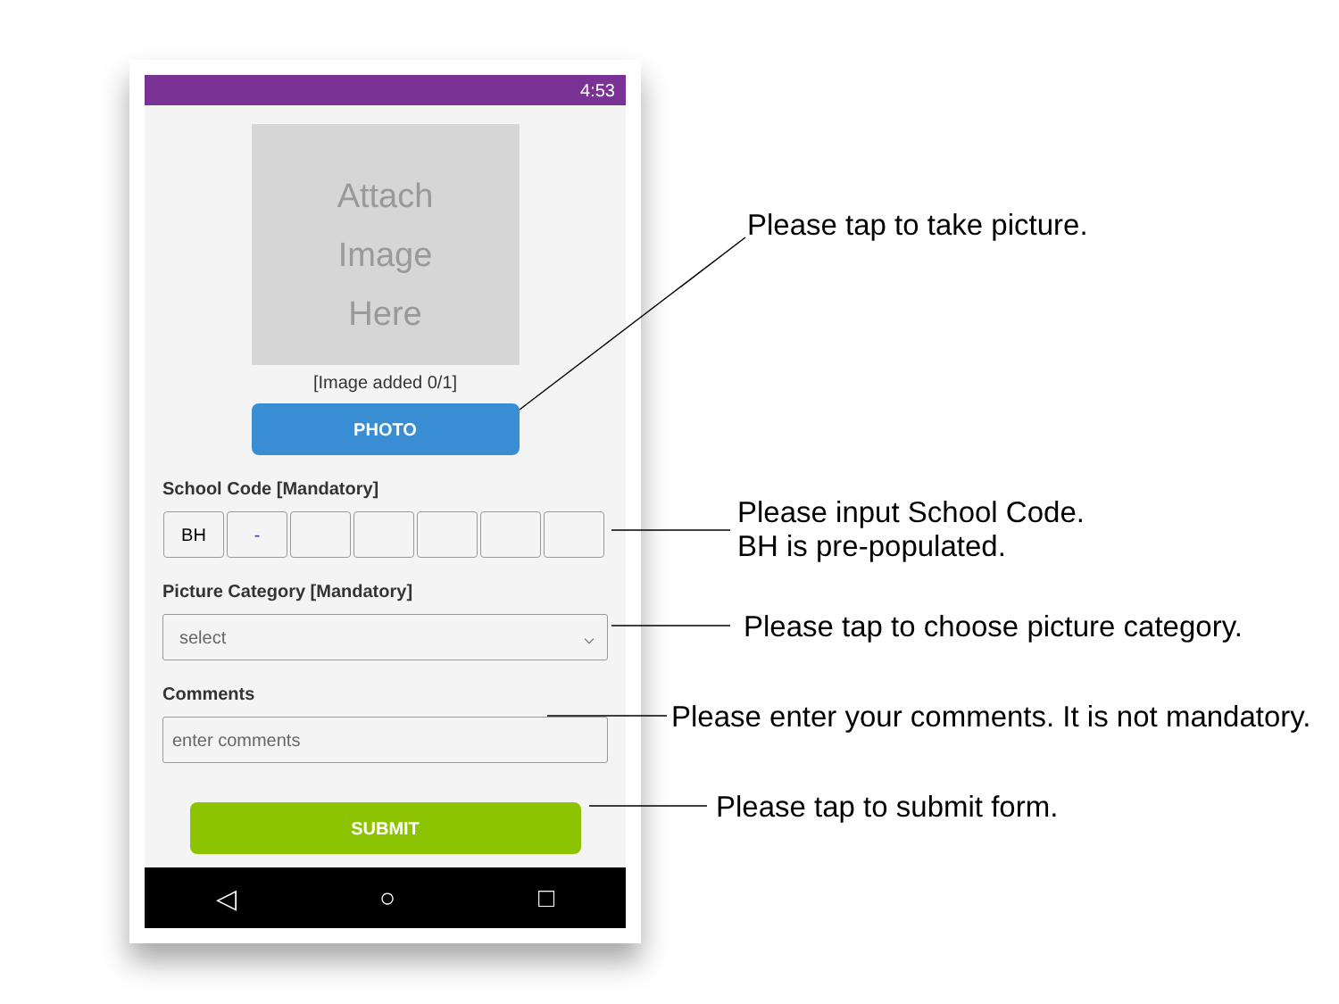4:53
Attach
Image
Here
[Image added 0/1]
PHOTO
School Code [Mandatory]
BH -
Picture Category [Mandatory]
select ⌵
Comments
enter comments
SUBMIT
◁ ○ □
Please tap to take picture.
Please input School Code.
BH is pre-populated.
Please tap to choose picture category.
Please enter your comments. It is not mandatory.
Please tap to submit form.